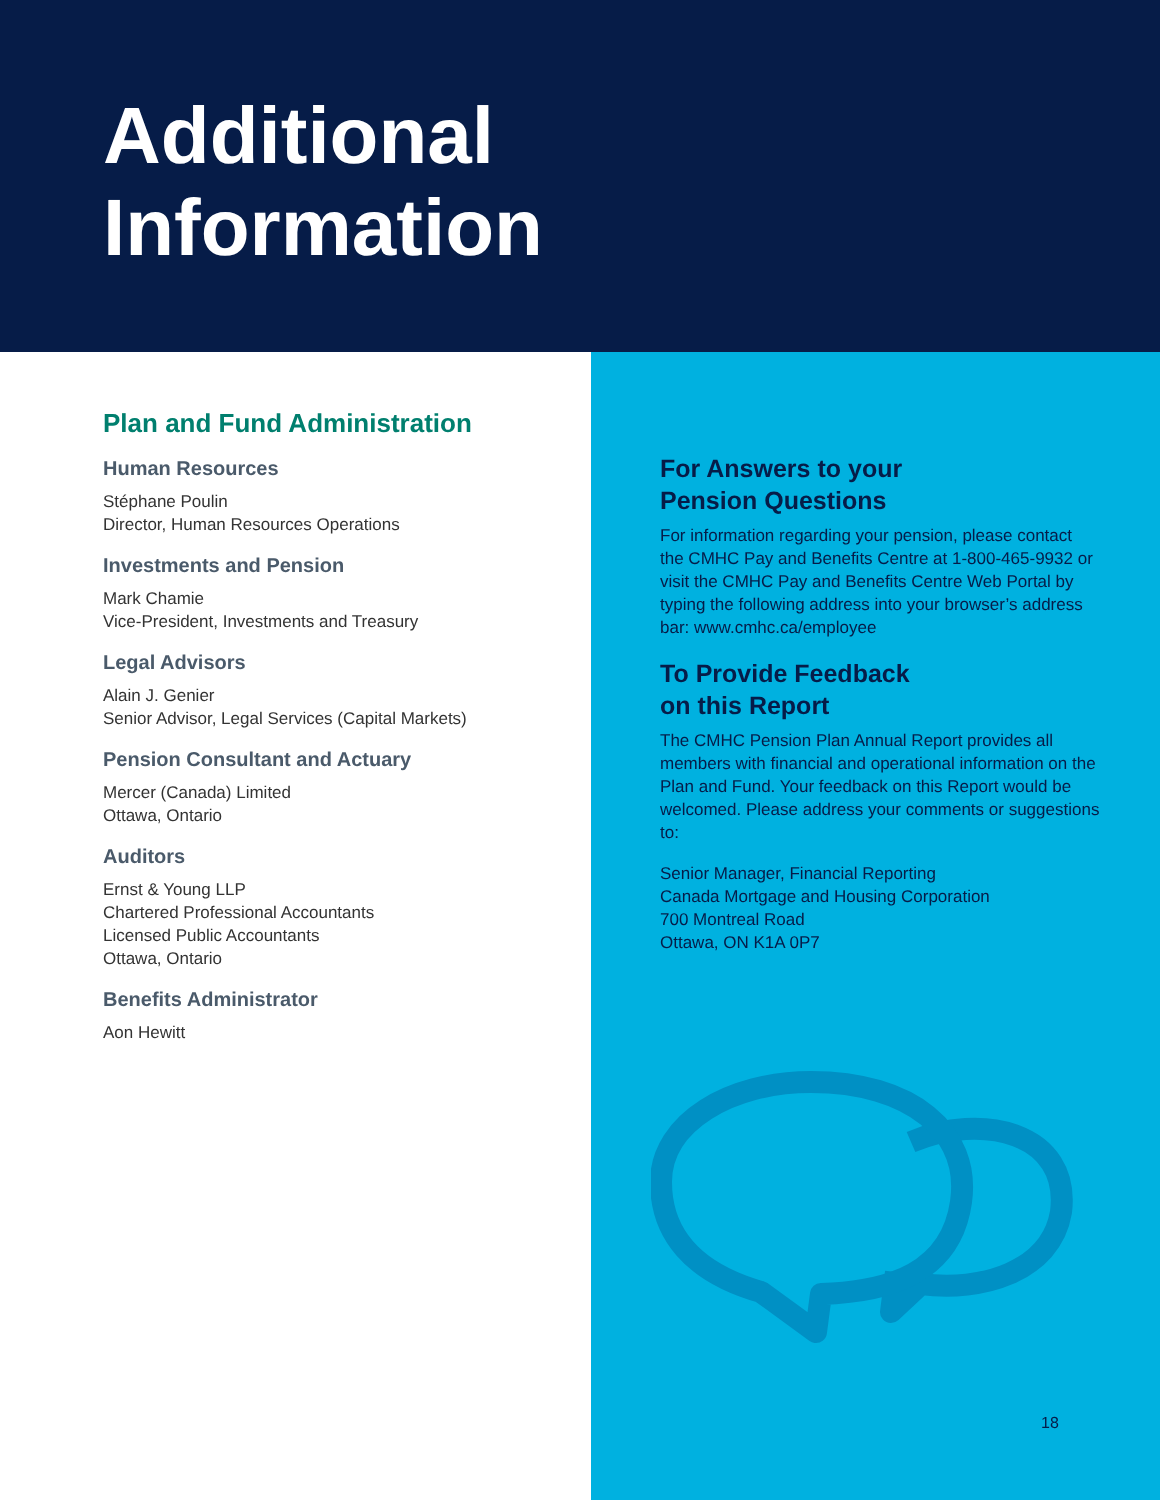Additional
Information
Plan and Fund Administration
Human Resources
Stéphane Poulin
Director, Human Resources Operations
Investments and Pension
Mark Chamie
Vice-President, Investments and Treasury
Legal Advisors
Alain J. Genier
Senior Advisor, Legal Services (Capital Markets)
Pension Consultant and Actuary
Mercer (Canada) Limited
Ottawa, Ontario
Auditors
Ernst & Young LLP
Chartered Professional Accountants
Licensed Public Accountants
Ottawa, Ontario
Benefits Administrator
Aon Hewitt
For Answers to your
Pension Questions
For information regarding your pension, please contact the CMHC Pay and Benefits Centre at 1-800-465-9932 or visit the CMHC Pay and Benefits Centre Web Portal by typing the following address into your browser’s address bar: www.cmhc.ca/employee
To Provide Feedback
on this Report
The CMHC Pension Plan Annual Report provides all members with financial and operational information on the Plan and Fund. Your feedback on this Report would be welcomed. Please address your comments or suggestions to:
Senior Manager, Financial Reporting
Canada Mortgage and Housing Corporation
700 Montreal Road
Ottawa, ON K1A 0P7
18